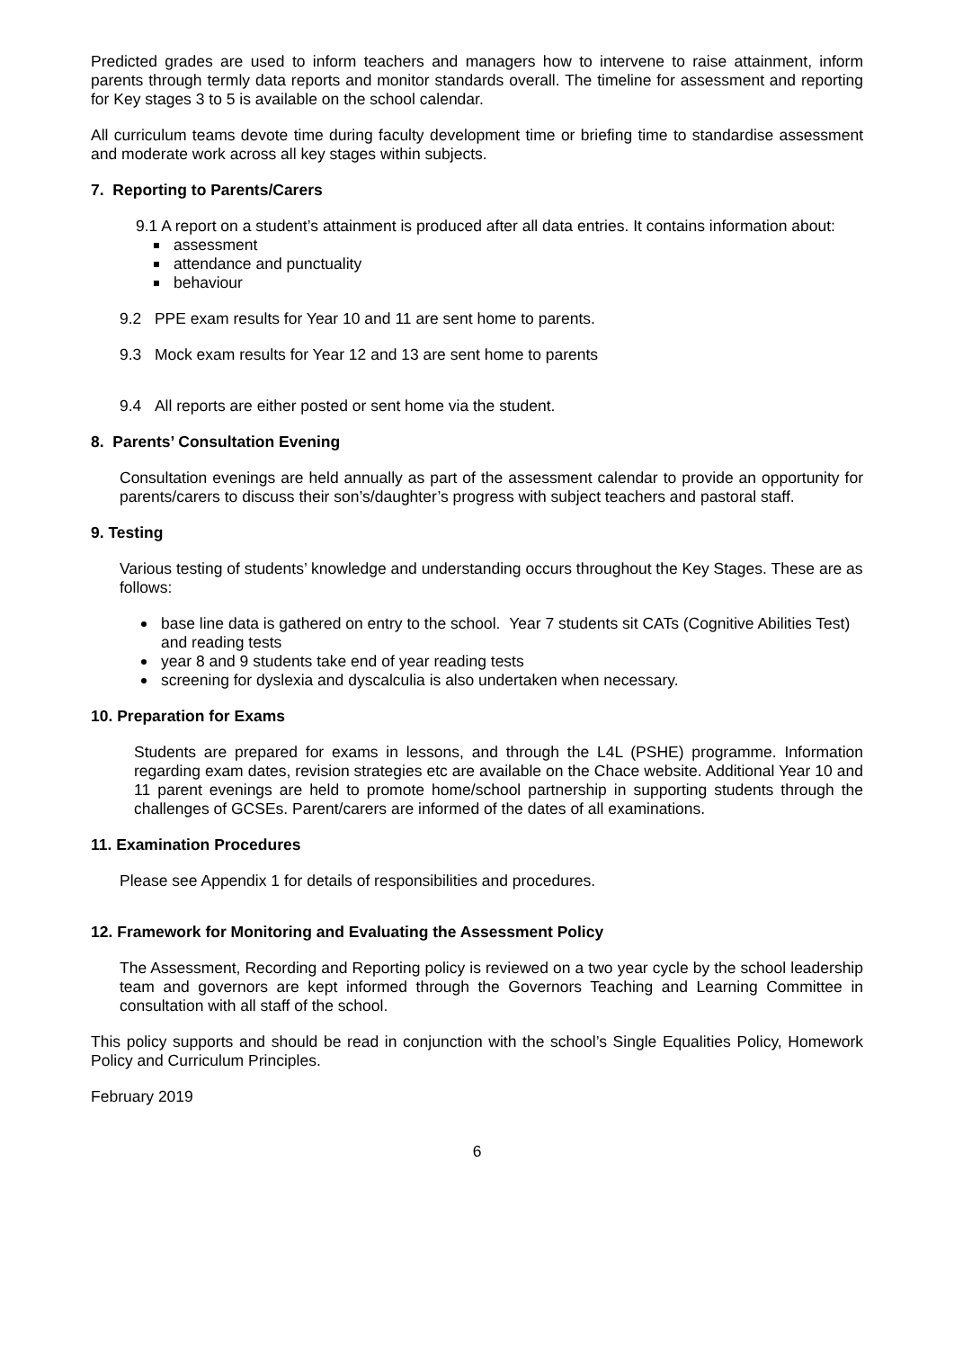Predicted grades are used to inform teachers and managers how to intervene to raise attainment, inform parents through termly data reports and monitor standards overall. The timeline for assessment and reporting for Key stages 3 to 5 is available on the school calendar.
All curriculum teams devote time during faculty development time or briefing time to standardise assessment and moderate work across all key stages within subjects.
7. Reporting to Parents/Carers
9.1 A report on a student’s attainment is produced after all data entries. It contains information about:
assessment
attendance and punctuality
behaviour
9.2 PPE exam results for Year 10 and 11 are sent home to parents.
9.3 Mock exam results for Year 12 and 13 are sent home to parents
9.4 All reports are either posted or sent home via the student.
8. Parents’ Consultation Evening
Consultation evenings are held annually as part of the assessment calendar to provide an opportunity for parents/carers to discuss their son’s/daughter’s progress with subject teachers and pastoral staff.
9. Testing
Various testing of students’ knowledge and understanding occurs throughout the Key Stages. These are as follows:
base line data is gathered on entry to the school. Year 7 students sit CATs (Cognitive Abilities Test) and reading tests
year 8 and 9 students take end of year reading tests
screening for dyslexia and dyscalculia is also undertaken when necessary.
10. Preparation for Exams
Students are prepared for exams in lessons, and through the L4L (PSHE) programme. Information regarding exam dates, revision strategies etc are available on the Chace website. Additional Year 10 and 11 parent evenings are held to promote home/school partnership in supporting students through the challenges of GCSEs. Parent/carers are informed of the dates of all examinations.
11. Examination Procedures
Please see Appendix 1 for details of responsibilities and procedures.
12. Framework for Monitoring and Evaluating the Assessment Policy
The Assessment, Recording and Reporting policy is reviewed on a two year cycle by the school leadership team and governors are kept informed through the Governors Teaching and Learning Committee in consultation with all staff of the school.
This policy supports and should be read in conjunction with the school’s Single Equalities Policy, Homework Policy and Curriculum Principles.
February 2019
6